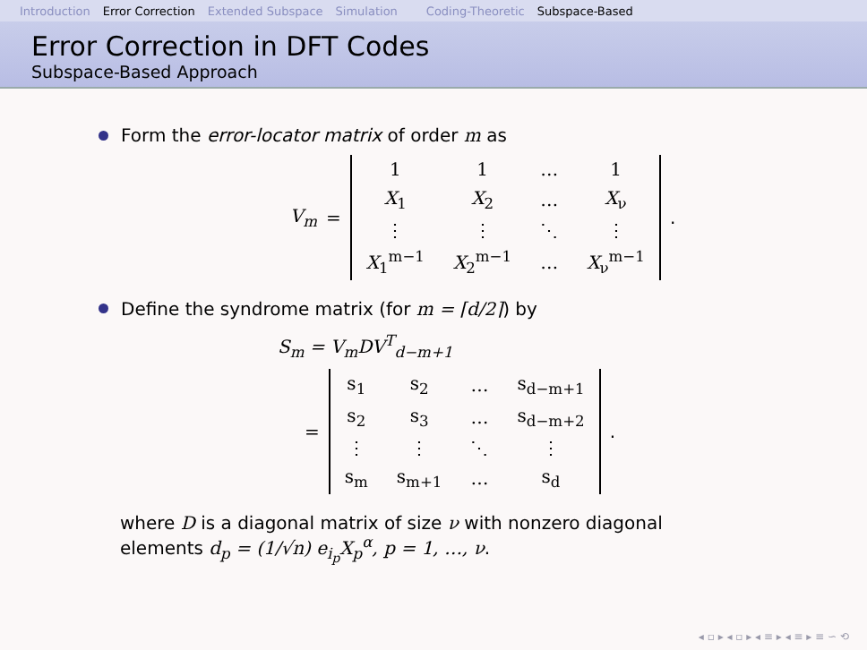Introduction Error Correction Extended Subspace Simulation Coding-Theoretic Subspace-Based
Error Correction in DFT Codes
Subspace-Based Approach
Form the error-locator matrix of order m as
V<sub>m</sub> =
| 1 | 1 | … | 1 |
| X<sub>1</sub> | X<sub>2</sub> | … | X<sub>ν</sub> |
| ⋮ | ⋮ | ⋱ | ⋮ |
| X<sub>1</sub><sup>m−1</sup> | X<sub>2</sub><sup>m−1</sup> | … | X<sub>ν</sub><sup>m−1</sup> |
.
Define the syndrome matrix (for m = ⌈d/2⌉) by
S<sub>m</sub> = V<sub>m</sub>DV<sup>T</sup><sub>d−m+1</sub>
=
| s<sub>1</sub> | s<sub>2</sub> | … | s<sub>d−m+1</sub> |
| s<sub>2</sub> | s<sub>3</sub> | … | s<sub>d−m+2</sub> |
| ⋮ | ⋮ | ⋱ | ⋮ |
| s<sub>m</sub> | s<sub>m+1</sub> | … | s<sub>d</sub> |
.
where D is a diagonal matrix of size ν with nonzero diagonal
elements d<sub>p</sub> = (1/√n) e<sub>i<sub>p</sub></sub>X<sub>p</sub><sup>α</sup>, p = 1, …, ν.
◂ ▫ ▸ ◂ ▫ ▸ ◂ ≡ ▸ ◂ ≡ ▸ ≡ ∽ ⟲